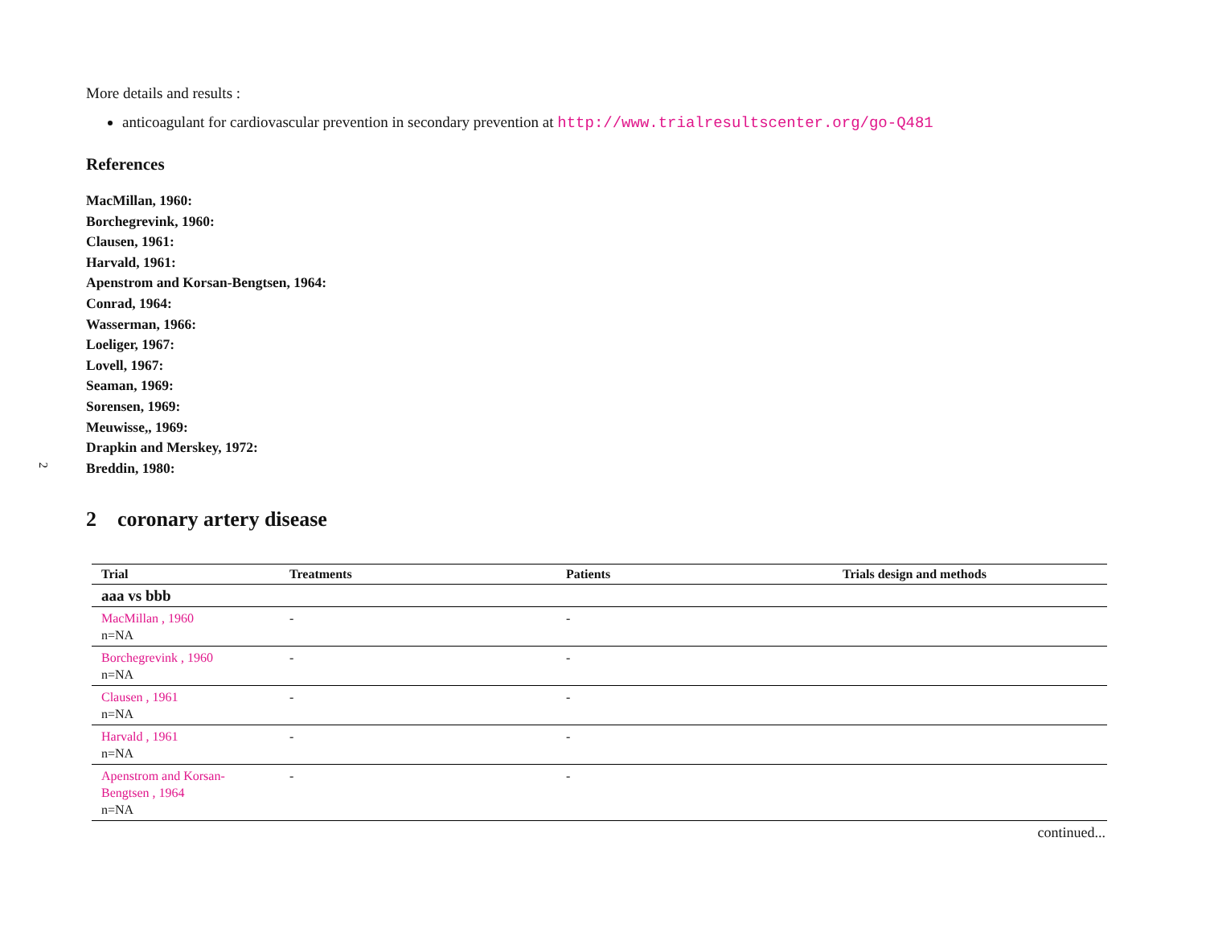2
More details and results :
anticoagulant for cardiovascular prevention in secondary prevention at http://www.trialresultscenter.org/go-Q481
References
MacMillan, 1960:
Borchegrevink, 1960:
Clausen, 1961:
Harvald, 1961:
Apenstrom and Korsan-Bengtsen, 1964:
Conrad, 1964:
Wasserman, 1966:
Loeliger, 1967:
Lovell, 1967:
Seaman, 1969:
Sorensen, 1969:
Meuwisse,, 1969:
Drapkin and Merskey, 1972:
Breddin, 1980:
2 coronary artery disease
| Trial | Treatments | Patients | Trials design and methods |
| --- | --- | --- | --- |
| aaa vs bbb | | | |
| MacMillan , 1960 n=NA | - | - | |
| Borchegrevink , 1960 n=NA | - | - | |
| Clausen , 1961 n=NA | - | - | |
| Harvald , 1961 n=NA | - | - | |
| Apenstrom and Korsan-Bengtsen , 1964 n=NA | - | - | |
continued...